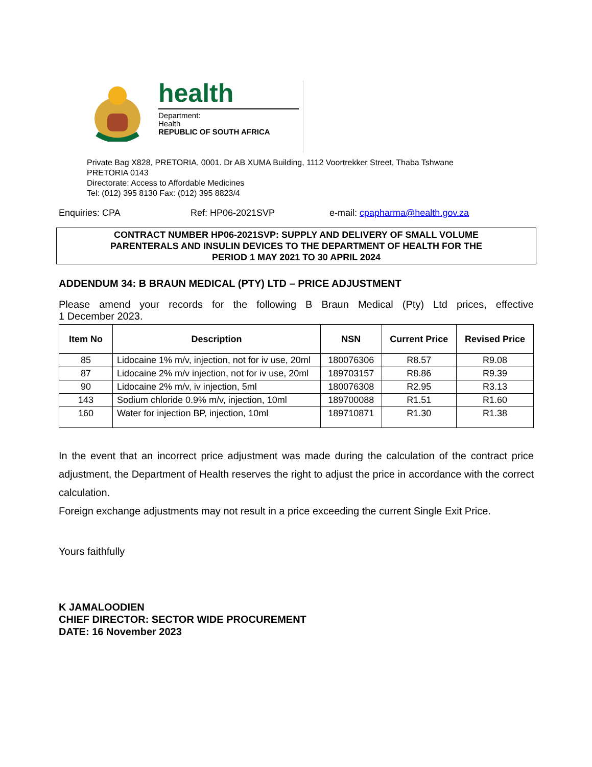health
Department:
Health
REPUBLIC OF SOUTH AFRICA
Private Bag X828, PRETORIA, 0001. Dr AB XUMA Building, 1112 Voortrekker Street, Thaba Tshwane
PRETORIA 0143
Directorate: Access to Affordable Medicines
Tel: (012) 395 8130 Fax: (012) 395 8823/4
Enquiries: CPA Ref: HP06-2021SVP e-mail: cpapharma@health.gov.za
CONTRACT NUMBER HP06-2021SVP: SUPPLY AND DELIVERY OF SMALL VOLUME
PARENTERALS AND INSULIN DEVICES TO THE DEPARTMENT OF HEALTH FOR THE
PERIOD 1 MAY 2021 TO 30 APRIL 2024
ADDENDUM 34: B BRAUN MEDICAL (PTY) LTD – PRICE ADJUSTMENT
Please amend your records for the following B Braun Medical (Pty) Ltd prices, effective
1 December 2023.
| Item No | Description | NSN | Current Price | Revised Price |
| --- | --- | --- | --- | --- |
| 85 | Lidocaine 1% m/v, injection, not for iv use, 20ml | 180076306 | R8.57 | R9.08 |
| 87 | Lidocaine 2% m/v injection, not for iv use, 20ml | 189703157 | R8.86 | R9.39 |
| 90 | Lidocaine 2% m/v, iv injection, 5ml | 180076308 | R2.95 | R3.13 |
| 143 | Sodium chloride 0.9% m/v, injection, 10ml | 189700088 | R1.51 | R1.60 |
| 160 | Water for injection BP, injection, 10ml | 189710871 | R1.30 | R1.38 |
In the event that an incorrect price adjustment was made during the calculation of the contract price adjustment, the Department of Health reserves the right to adjust the price in accordance with the correct calculation.
Foreign exchange adjustments may not result in a price exceeding the current Single Exit Price.
Yours faithfully
K JAMALOODIEN
CHIEF DIRECTOR: SECTOR WIDE PROCUREMENT
DATE: 16 November 2023